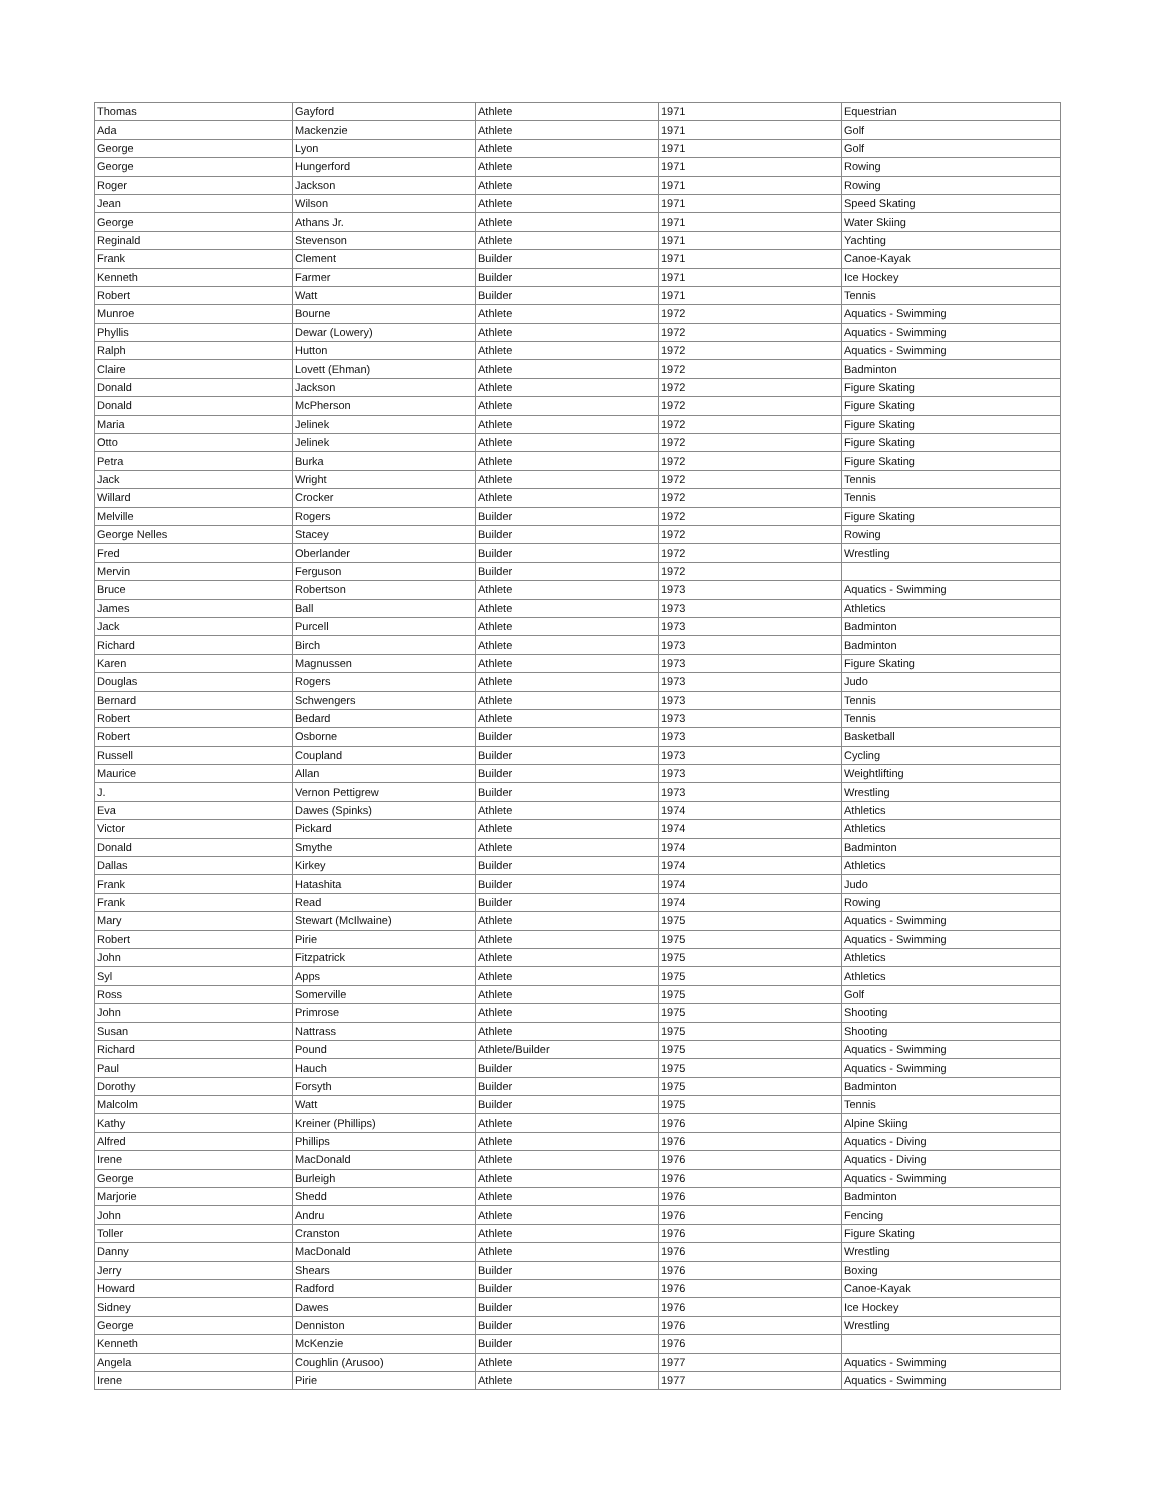| Thomas | Gayford | Athlete | 1971 | Equestrian |
| Ada | Mackenzie | Athlete | 1971 | Golf |
| George | Lyon | Athlete | 1971 | Golf |
| George | Hungerford | Athlete | 1971 | Rowing |
| Roger | Jackson | Athlete | 1971 | Rowing |
| Jean | Wilson | Athlete | 1971 | Speed Skating |
| George | Athans Jr. | Athlete | 1971 | Water Skiing |
| Reginald | Stevenson | Athlete | 1971 | Yachting |
| Frank | Clement | Builder | 1971 | Canoe-Kayak |
| Kenneth | Farmer | Builder | 1971 | Ice Hockey |
| Robert | Watt | Builder | 1971 | Tennis |
| Munroe | Bourne | Athlete | 1972 | Aquatics - Swimming |
| Phyllis | Dewar (Lowery) | Athlete | 1972 | Aquatics - Swimming |
| Ralph | Hutton | Athlete | 1972 | Aquatics - Swimming |
| Claire | Lovett (Ehman) | Athlete | 1972 | Badminton |
| Donald | Jackson | Athlete | 1972 | Figure Skating |
| Donald | McPherson | Athlete | 1972 | Figure Skating |
| Maria | Jelinek | Athlete | 1972 | Figure Skating |
| Otto | Jelinek | Athlete | 1972 | Figure Skating |
| Petra | Burka | Athlete | 1972 | Figure Skating |
| Jack | Wright | Athlete | 1972 | Tennis |
| Willard | Crocker | Athlete | 1972 | Tennis |
| Melville | Rogers | Builder | 1972 | Figure Skating |
| George Nelles | Stacey | Builder | 1972 | Rowing |
| Fred | Oberlander | Builder | 1972 | Wrestling |
| Mervin | Ferguson | Builder | 1972 | |
| Bruce | Robertson | Athlete | 1973 | Aquatics - Swimming |
| James | Ball | Athlete | 1973 | Athletics |
| Jack | Purcell | Athlete | 1973 | Badminton |
| Richard | Birch | Athlete | 1973 | Badminton |
| Karen | Magnussen | Athlete | 1973 | Figure Skating |
| Douglas | Rogers | Athlete | 1973 | Judo |
| Bernard | Schwengers | Athlete | 1973 | Tennis |
| Robert | Bedard | Athlete | 1973 | Tennis |
| Robert | Osborne | Builder | 1973 | Basketball |
| Russell | Coupland | Builder | 1973 | Cycling |
| Maurice | Allan | Builder | 1973 | Weightlifting |
| J. | Vernon Pettigrew | Builder | 1973 | Wrestling |
| Eva | Dawes (Spinks) | Athlete | 1974 | Athletics |
| Victor | Pickard | Athlete | 1974 | Athletics |
| Donald | Smythe | Athlete | 1974 | Badminton |
| Dallas | Kirkey | Builder | 1974 | Athletics |
| Frank | Hatashita | Builder | 1974 | Judo |
| Frank | Read | Builder | 1974 | Rowing |
| Mary | Stewart (McIlwaine) | Athlete | 1975 | Aquatics - Swimming |
| Robert | Pirie | Athlete | 1975 | Aquatics - Swimming |
| John | Fitzpatrick | Athlete | 1975 | Athletics |
| Syl | Apps | Athlete | 1975 | Athletics |
| Ross | Somerville | Athlete | 1975 | Golf |
| John | Primrose | Athlete | 1975 | Shooting |
| Susan | Nattrass | Athlete | 1975 | Shooting |
| Richard | Pound | Athlete/Builder | 1975 | Aquatics - Swimming |
| Paul | Hauch | Builder | 1975 | Aquatics - Swimming |
| Dorothy | Forsyth | Builder | 1975 | Badminton |
| Malcolm | Watt | Builder | 1975 | Tennis |
| Kathy | Kreiner (Phillips) | Athlete | 1976 | Alpine Skiing |
| Alfred | Phillips | Athlete | 1976 | Aquatics - Diving |
| Irene | MacDonald | Athlete | 1976 | Aquatics - Diving |
| George | Burleigh | Athlete | 1976 | Aquatics - Swimming |
| Marjorie | Shedd | Athlete | 1976 | Badminton |
| John | Andru | Athlete | 1976 | Fencing |
| Toller | Cranston | Athlete | 1976 | Figure Skating |
| Danny | MacDonald | Athlete | 1976 | Wrestling |
| Jerry | Shears | Builder | 1976 | Boxing |
| Howard | Radford | Builder | 1976 | Canoe-Kayak |
| Sidney | Dawes | Builder | 1976 | Ice Hockey |
| George | Denniston | Builder | 1976 | Wrestling |
| Kenneth | McKenzie | Builder | 1976 | |
| Angela | Coughlin (Arusoo) | Athlete | 1977 | Aquatics - Swimming |
| Irene | Pirie | Athlete | 1977 | Aquatics - Swimming |